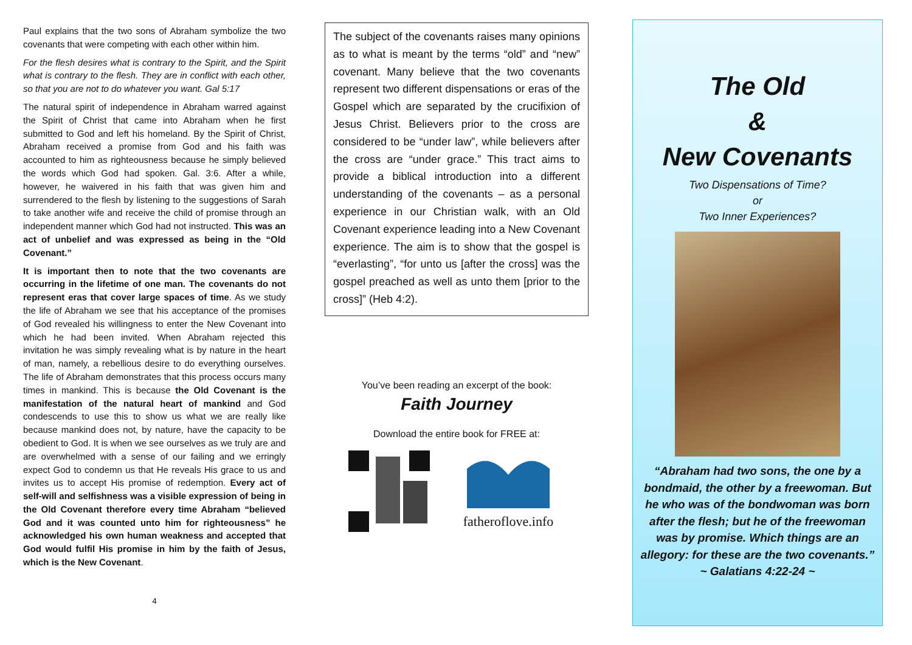Paul explains that the two sons of Abraham symbolize the two covenants that were competing with each other within him.
For the flesh desires what is contrary to the Spirit, and the Spirit what is contrary to the flesh. They are in conflict with each other, so that you are not to do whatever you want. Gal 5:17
The natural spirit of independence in Abraham warred against the Spirit of Christ that came into Abraham when he first submitted to God and left his homeland. By the Spirit of Christ, Abraham received a promise from God and his faith was accounted to him as righteousness because he simply believed the words which God had spoken. Gal. 3:6. After a while, however, he waivered in his faith that was given him and surrendered to the flesh by listening to the suggestions of Sarah to take another wife and receive the child of promise through an independent manner which God had not instructed. This was an act of unbelief and was expressed as being in the “Old Covenant.”
It is important then to note that the two covenants are occurring in the lifetime of one man. The covenants do not represent eras that cover large spaces of time. As we study the life of Abraham we see that his acceptance of the promises of God revealed his willingness to enter the New Covenant into which he had been invited. When Abraham rejected this invitation he was simply revealing what is by nature in the heart of man, namely, a rebellious desire to do everything ourselves. The life of Abraham demonstrates that this process occurs many times in mankind. This is because the Old Covenant is the manifestation of the natural heart of mankind and God condescends to use this to show us what we are really like because mankind does not, by nature, have the capacity to be obedient to God. It is when we see ourselves as we truly are and are overwhelmed with a sense of our failing and we erringly expect God to condemn us that He reveals His grace to us and invites us to accept His promise of redemption. Every act of self-will and selfishness was a visible expression of being in the Old Covenant therefore every time Abraham “believed God and it was counted unto him for righteousness” he acknowledged his own human weakness and accepted that God would fulfil His promise in him by the faith of Jesus, which is the New Covenant.
4
The subject of the covenants raises many opinions as to what is meant by the terms “old” and “new” covenant. Many believe that the two covenants represent two different dispensations or eras of the Gospel which are separated by the crucifixion of Jesus Christ. Believers prior to the cross are considered to be “under law”, while believers after the cross are “under grace.” This tract aims to provide a biblical introduction into a different understanding of the covenants – as a personal experience in our Christian walk, with an Old Covenant experience leading into a New Covenant experience. The aim is to show that the gospel is “everlasting”, “for unto us [after the cross] was the gospel preached as well as unto them [prior to the cross]” (Heb 4:2).
You’ve been reading an excerpt of the book:
Faith Journey
Download the entire book for FREE at:
fatheroflove.info
The Old
&
New Covenants
Two Dispensations of Time?
or
Two Inner Experiences?
“Abraham had two sons, the one by a bondmaid, the other by a freewoman. But he who was of the bondwoman was born after the flesh; but he of the freewoman was by promise. Which things are an allegory: for these are the two covenants.”
~ Galatians 4:22-24 ~